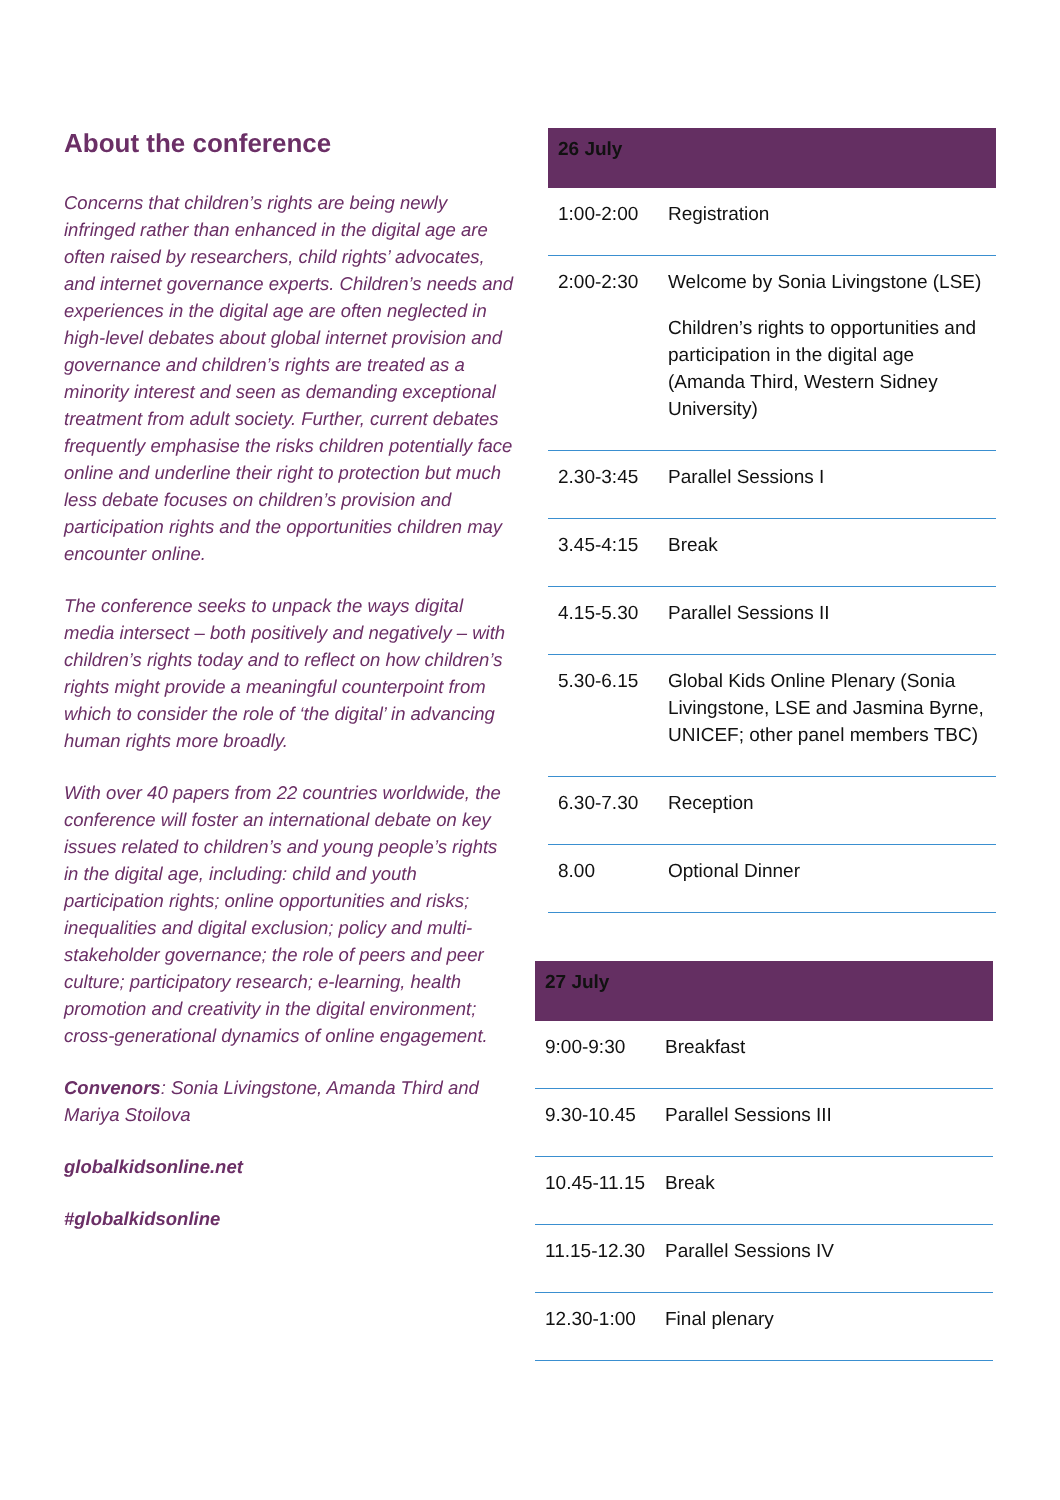About the conference
Concerns that children’s rights are being newly infringed rather than enhanced in the digital age are often raised by researchers, child rights’ advocates, and internet governance experts. Children’s needs and experiences in the digital age are often neglected in high-level debates about global internet provision and governance and children’s rights are treated as a minority interest and seen as demanding exceptional treatment from adult society. Further, current debates frequently emphasise the risks children potentially face online and underline their right to protection but much less debate focuses on children’s provision and participation rights and the opportunities children may encounter online.
The conference seeks to unpack the ways digital media intersect – both positively and negatively – with children’s rights today and to reflect on how children’s rights might provide a meaningful counterpoint from which to consider the role of ‘the digital’ in advancing human rights more broadly.
With over 40 papers from 22 countries worldwide, the conference will foster an international debate on key issues related to children’s and young people’s rights in the digital age, including: child and youth participation rights; online opportunities and risks; inequalities and digital exclusion; policy and multi-stakeholder governance; the role of peers and peer culture; participatory research; e-learning, health promotion and creativity in the digital environment; cross-generational dynamics of online engagement.
Convenors: Sonia Livingstone, Amanda Third and Mariya Stoilova
globalkidsonline.net
#globalkidsonline
| 26 July | |
| --- | --- |
| 1:00-2:00 | Registration |
| 2:00-2:30 | Welcome by Sonia Livingstone (LSE) Children’s rights to opportunities and participation in the digital age (Amanda Third, Western Sidney University) |
| 2.30-3:45 | Parallel Sessions I |
| 3.45-4:15 | Break |
| 4.15-5.30 | Parallel Sessions II |
| 5.30-6.15 | Global Kids Online Plenary (Sonia Livingstone, LSE and Jasmina Byrne, UNICEF; other panel members TBC) |
| 6.30-7.30 | Reception |
| 8.00 | Optional Dinner |
| 27 July | |
| --- | --- |
| 9:00-9:30 | Breakfast |
| 9.30-10.45 | Parallel Sessions III |
| 10.45-11.15 | Break |
| 11.15-12.30 | Parallel Sessions IV |
| 12.30-1:00 | Final plenary |